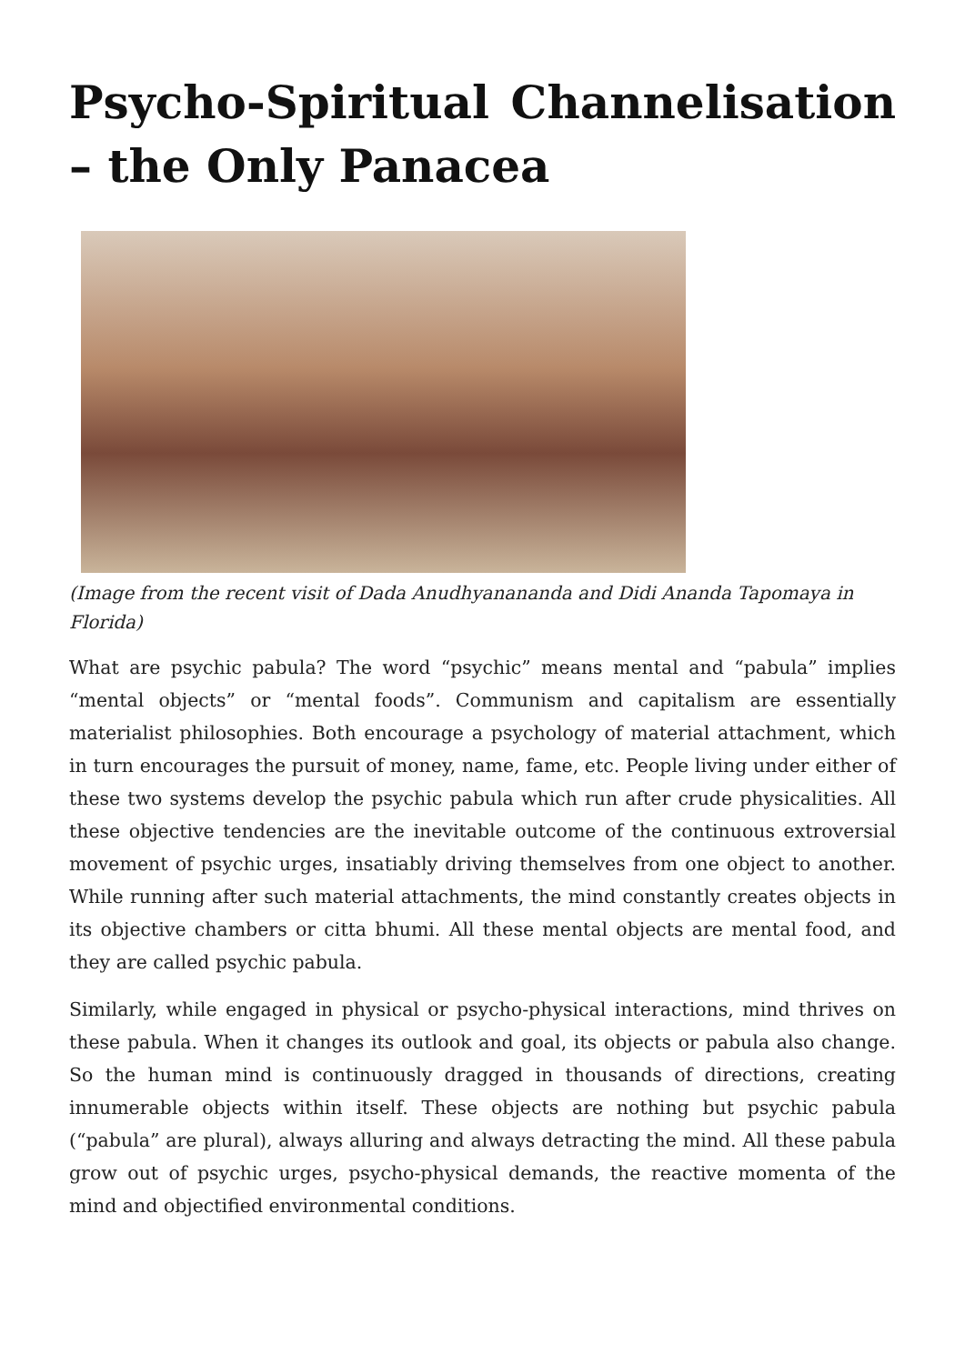Psycho-Spiritual Channelisation – the Only Panacea
(Image from the recent visit of Dada Anudhyanananda and Didi Ananda Tapomaya in Florida)
What are psychic pabula? The word “psychic” means mental and “pabula” implies “mental objects” or “mental foods”. Communism and capitalism are essentially materialist philosophies. Both encourage a psychology of material attachment, which in turn encourages the pursuit of money, name, fame, etc. People living under either of these two systems develop the psychic pabula which run after crude physicalities. All these objective tendencies are the inevitable outcome of the continuous extroversial movement of psychic urges, insatiably driving themselves from one object to another. While running after such material attachments, the mind constantly creates objects in its objective chambers or citta bhumi. All these mental objects are mental food, and they are called psychic pabula.
Similarly, while engaged in physical or psycho-physical interactions, mind thrives on these pabula. When it changes its outlook and goal, its objects or pabula also change. So the human mind is continuously dragged in thousands of directions, creating innumerable objects within itself. These objects are nothing but psychic pabula (“pabula” are plural), always alluring and always detracting the mind. All these pabula grow out of psychic urges, psycho-physical demands, the reactive momenta of the mind and objectified environmental conditions.